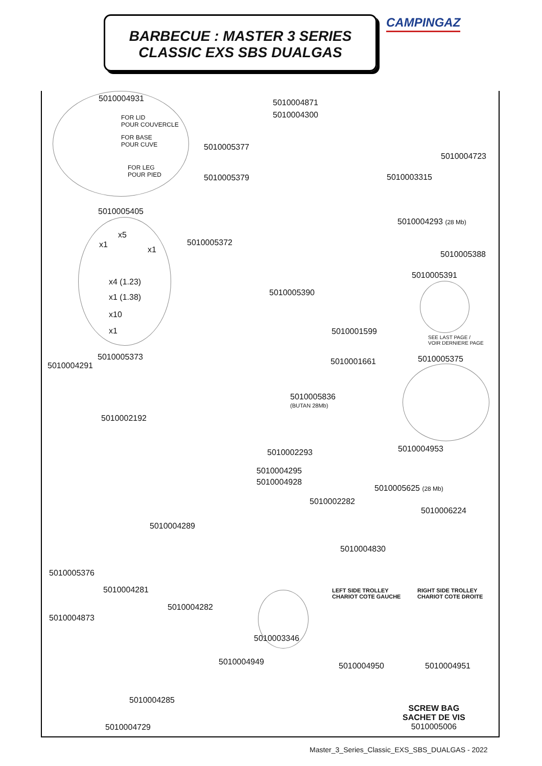BARBECUE : MASTER 3 SERIES
CLASSIC EXS SBS DUALGAS
CAMPINGAZ
5010004931
FOR LID
POUR COUVERCLE
FOR BASE
POUR CUVE
FOR LEG
POUR PIED
5010004871
5010004300
5010005377
5010004723
5010005379 5010003315
5010005405
x5
x1
x1
5010004293 (28 Mb)
5010005372
5010005388
x4 (1.23)
5010005391
5010005390
x1 (1.38)
x10
5010001599
x1
SEE LAST PAGE /
VOIR DERNIERE PAGE
5010005373
5010004291 5010001661 5010005375
5010005836
(BUTAN 28Mb)
5010002192
5010004953
5010002293
5010004295
5010004928
5010005625 (28 Mb)
5010002282
5010006224
5010004289
5010004830
5010005376
5010004281
LEFT SIDE TROLLEY
CHARIOT COTE GAUCHE
RIGHT SIDE TROLLEY
CHARIOT COTE DROITE
5010004282
5010004873
5010003346
5010004949 5010004950 5010004951
5010004285
SCREW BAG
SACHET DE VIS
5010005006
5010004729
Master_3_Series_Classic_EXS_SBS_DUALGAS - 2022